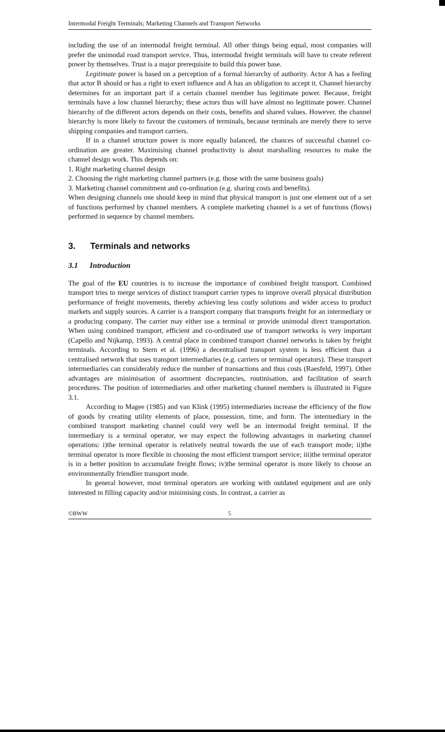Intermodal Freight Terminals; Marketing Channels and Transport Networks
including the use of an intermodal freight terminal. All other things being equal, most companies will prefer the unimodal road transport service. Thus, intermodal freight terminals will have to create referent power by themselves. Trust is a major prerequisite to build this power base.
Legitimate power is based on a perception of a formal hierarchy of authority. Actor A has a feeling that actor B should or has a right to exert influence and A has an obligation to accept it. Channel hierarchy determines for an important part if a certain channel member has legitimate power. Because, freight terminals have a low channel hierarchy; these actors thus will have almost no legitimate power. Channel hierarchy of the different actors depends on their costs, benefits and shared values. However. the channel hierarchy is more likely to favour the customers of terminals, because terminals are merely there to serve shipping companies and transport carriers.
If in a channel structure power is more equally balanced, the chances of successful channel co-ordination are greater. Maximising channel productivity is about marshalling resources to make the channel design work. This depends on:
1. Right marketing channel design
2. Choosing the right marketing channel partners (e.g. those with the same business goals)
3. Marketing channel commitment and co-ordination (e.g. sharing costs and benefits).
When designing channels one should keep in mind that physical transport is just one element out of a set of functions performed by channel members. A complete marketing channel is a set of functions (flows) performed in sequence by channel members.
3. Terminals and networks
3.1 Introduction
The goal of the EU countries is to increase the importance of combined freight transport. Combined transport tries to merge services of distinct transport carrier types to improve overall physical distribution performance of freight movements, thereby achieving less costly solutions and wider access to product markets and supply sources. A carrier is a transport company that transports freight for an intermediary or a producing company. The carrier may either use a terminal or provide unimodal direct transportation. When using combined transport, efficient and co-ordinated use of transport networks is very important (Capello and Nijkamp, 1993). A central place in combined transport channel networks is taken by freight terminals. According to Stern et al. (1996) a decentralised transport system is less efficient than a centralised network that uses transport intermediaries (e.g. carriers or terminal operators). These transport intermediaries can considerably reduce the number of transactions and thus costs (Raesfeld, 1997). Other advantages are minimisation of assortment discrepancies, routinisation, and facilitation of search procedures. The position of intermediaries and other marketing channel members is illustrated in Figure 3.1.
According to Magee (1985) and van Klink (1995) intermediaries increase the efficiency of the flow of goods by creating utility elements of place, possession, time, and form. The intermediary in the combined transport marketing channel could very well be an intermodal freight terminal. If the intermediary is a terminal operator, we may expect the following advantages in marketing channel operations: i)the terminal operator is relatively neutral towards the use of each transport mode; ii)the terminal operator is more flexible in choosing the most efficient transport service; iii)the terminal operator is in a better position to accumulate freight flows; iv)the terminal operator is more likely to choose an environmentally friendlier transport mode.
In general however, most terminal operators are working with outdated equipment and are only interested in filling capacity and/or minimising costs. In contrast, a carrier as
©BWW 5